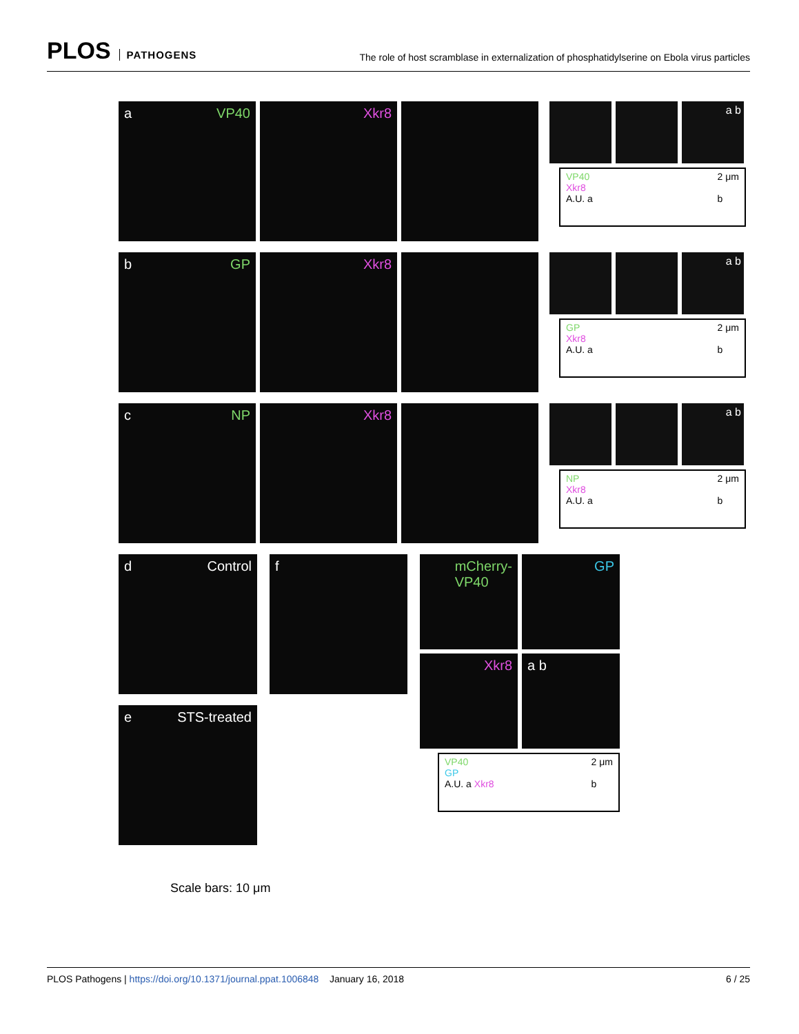PLOS PATHOGENS
The role of host scramblase in externalization of phosphatidylserine on Ebola virus particles
a VP40 Xkr8
a b
VP40
Xkr8
A.U. a
2 μm
b
b GP Xkr8
a b
GP
Xkr8
A.U. a
2 μm
b
c NP Xkr8
a b
NP
Xkr8
A.U. a
2 μm
b
d Control
e STS-treated
f
mCherry-
VP40
GP
Xkr8 a b
VP40
GP
A.U. a Xkr8
2 μm
b
Scale bars: 10 μm
PLOS Pathogens | https://doi.org/10.1371/journal.ppat.1006848 January 16, 2018
6 / 25